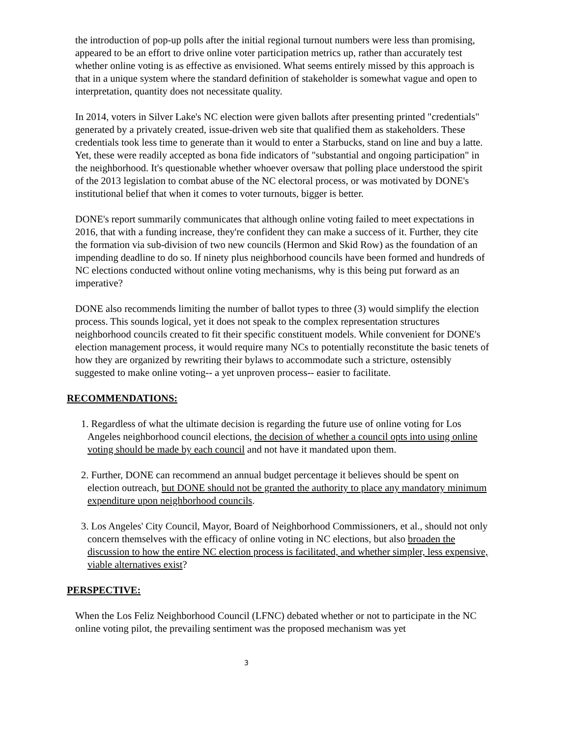the introduction of pop-up polls after the initial regional turnout numbers were less than promising, appeared to be an effort to drive online voter participation metrics up, rather than accurately test whether online voting is as effective as envisioned. What seems entirely missed by this approach is that in a unique system where the standard definition of stakeholder is somewhat vague and open to interpretation, quantity does not necessitate quality.
In 2014, voters in Silver Lake's NC election were given ballots after presenting printed "credentials" generated by a privately created, issue-driven web site that qualified them as stakeholders. These credentials took less time to generate than it would to enter a Starbucks, stand on line and buy a latte. Yet, these were readily accepted as bona fide indicators of "substantial and ongoing participation" in the neighborhood. It's questionable whether whoever oversaw that polling place understood the spirit of the 2013 legislation to combat abuse of the NC electoral process, or was motivated by DONE's institutional belief that when it comes to voter turnouts, bigger is better.
DONE's report summarily communicates that although online voting failed to meet expectations in 2016, that with a funding increase, they're confident they can make a success of it. Further, they cite the formation via sub-division of two new councils (Hermon and Skid Row) as the foundation of an impending deadline to do so. If ninety plus neighborhood councils have been formed and hundreds of NC elections conducted without online voting mechanisms, why is this being put forward as an imperative?
DONE also recommends limiting the number of ballot types to three (3) would simplify the election process. This sounds logical, yet it does not speak to the complex representation structures neighborhood councils created to fit their specific constituent models. While convenient for DONE's election management process, it would require many NCs to potentially reconstitute the basic tenets of how they are organized by rewriting their bylaws to accommodate such a stricture, ostensibly suggested to make online voting-- a yet unproven process-- easier to facilitate.
RECOMMENDATIONS:
1. Regardless of what the ultimate decision is regarding the future use of online voting for Los Angeles neighborhood council elections, the decision of whether a council opts into using online voting should be made by each council and not have it mandated upon them.
2. Further, DONE can recommend an annual budget percentage it believes should be spent on election outreach, but DONE should not be granted the authority to place any mandatory minimum expenditure upon neighborhood councils.
3. Los Angeles' City Council, Mayor, Board of Neighborhood Commissioners, et al., should not only concern themselves with the efficacy of online voting in NC elections, but also broaden the discussion to how the entire NC election process is facilitated, and whether simpler, less expensive, viable alternatives exist?
PERSPECTIVE:
When the Los Feliz Neighborhood Council (LFNC) debated whether or not to participate in the NC online voting pilot, the prevailing sentiment was the proposed mechanism was yet
3